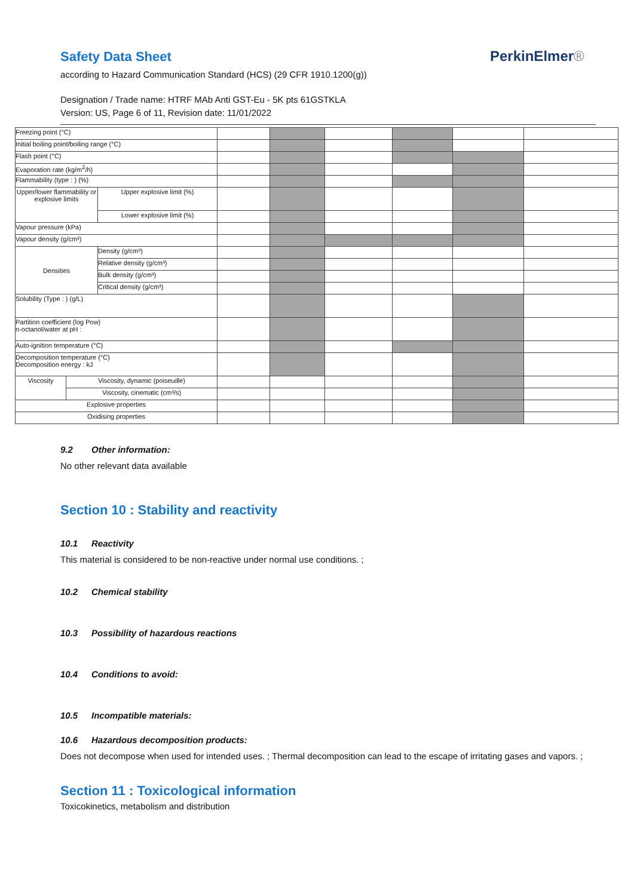Safety Data Sheet
according to Hazard Communication Standard (HCS) (29 CFR 1910.1200(g))
Designation / Trade name: HTRF MAb Anti GST-Eu - 5K pts 61GSTKLA
Version: US, Page 6 of 11, Revision date: 11/01/2022
PerkinElmer®
| Freezing point (°C) | | | | | | | | |
| Initial boiling point/boiling range (°C) | | | | | | | | |
| Flash point (°C) | | | | | | | | |
| Evaporation rate (kg/m<sup>2</sup>/h) | | | | | | | | |
| Flammability (type : ) (%) | | | | | | | | |
| Upper/lower flammability or explosive limits | | Upper explosive limit (%) | | | | | | |
| | | Lower explosive limit (%) | | | | | | |
| Vapour pressure (kPa) | | | | | | | | |
| Vapour density (g/cm³) | | | | | | | | |
| Densities | | Density (g/cm³) | | | | | | |
| | | Relative density (g/cm³) | | | | | | |
| | | Bulk density (g/cm³) | | | | | | |
| | | Critical density (g/cm³) | | | | | | |
| Solubility (Type : ) (g/L) | | | | | | | | |
| Partition coefficient (log Pow) n-octanol/water at pH : | | | | | | | | |
| Auto-ignition temperature (°C) | | | | | | | | |
| Decomposition temperature (°C) Decomposition energy : kJ | | | | | | | | |
| Viscosity | Viscosity, dynamic (poiseuille) | | | | | | | |
| | Viscosity, cinematic (cm³/s) | | | | | | | |
| Explosive properties | | | | | | | | |
| Oxidising properties | | | | | | | | |
9.2 Other information:
No other relevant data available
Section 10 : Stability and reactivity
10.1 Reactivity
This material is considered to be non-reactive under normal use conditions. ;
10.2 Chemical stability
10.3 Possibility of hazardous reactions
10.4 Conditions to avoid:
10.5 Incompatible materials:
10.6 Hazardous decomposition products:
Does not decompose when used for intended uses. ; Thermal decomposition can lead to the escape of irritating gases and vapors. ;
Section 11 : Toxicological information
Toxicokinetics, metabolism and distribution